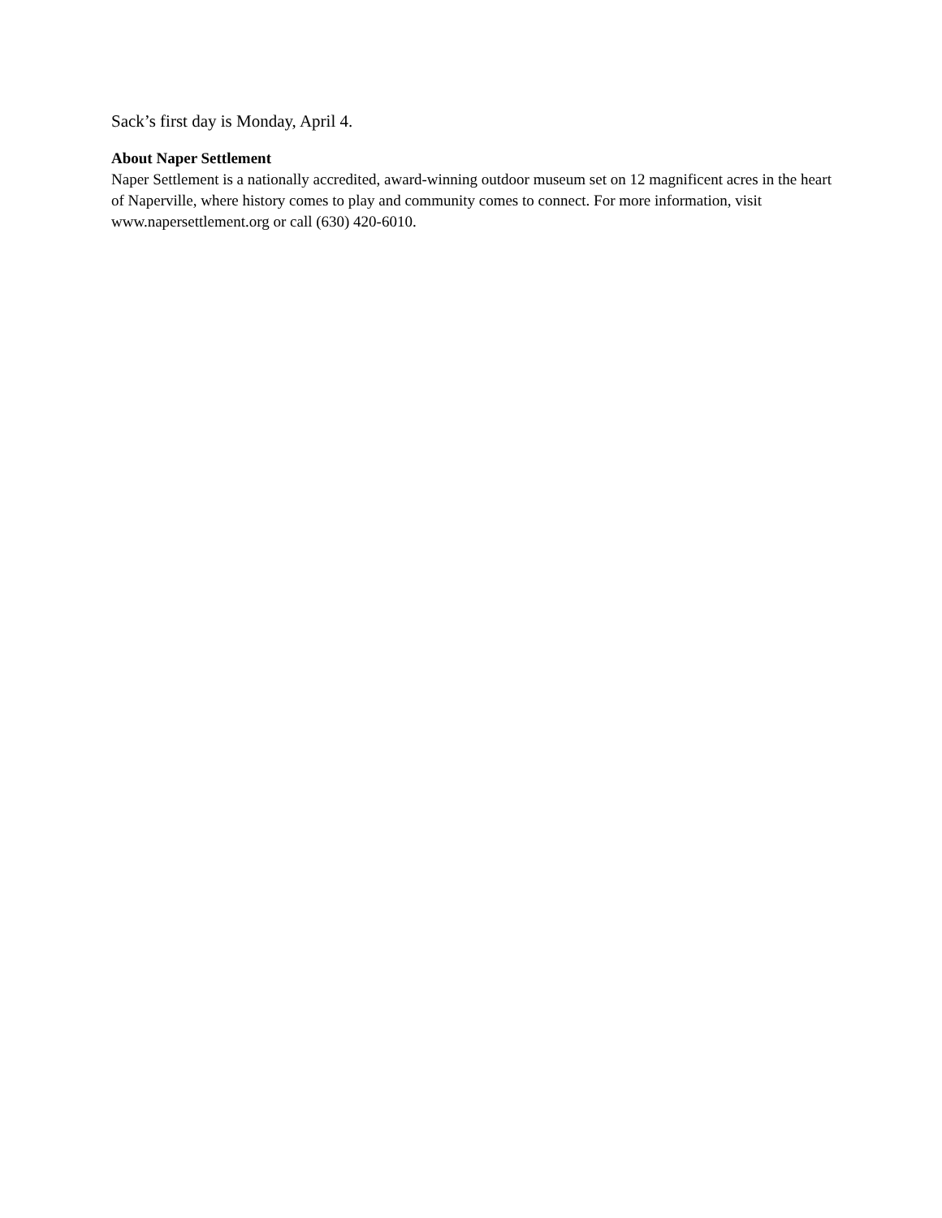Sack’s first day is Monday, April 4.
About Naper Settlement
Naper Settlement is a nationally accredited, award-winning outdoor museum set on 12 magnificent acres in the heart of Naperville, where history comes to play and community comes to connect. For more information, visit www.napersettlement.org or call (630) 420-6010.